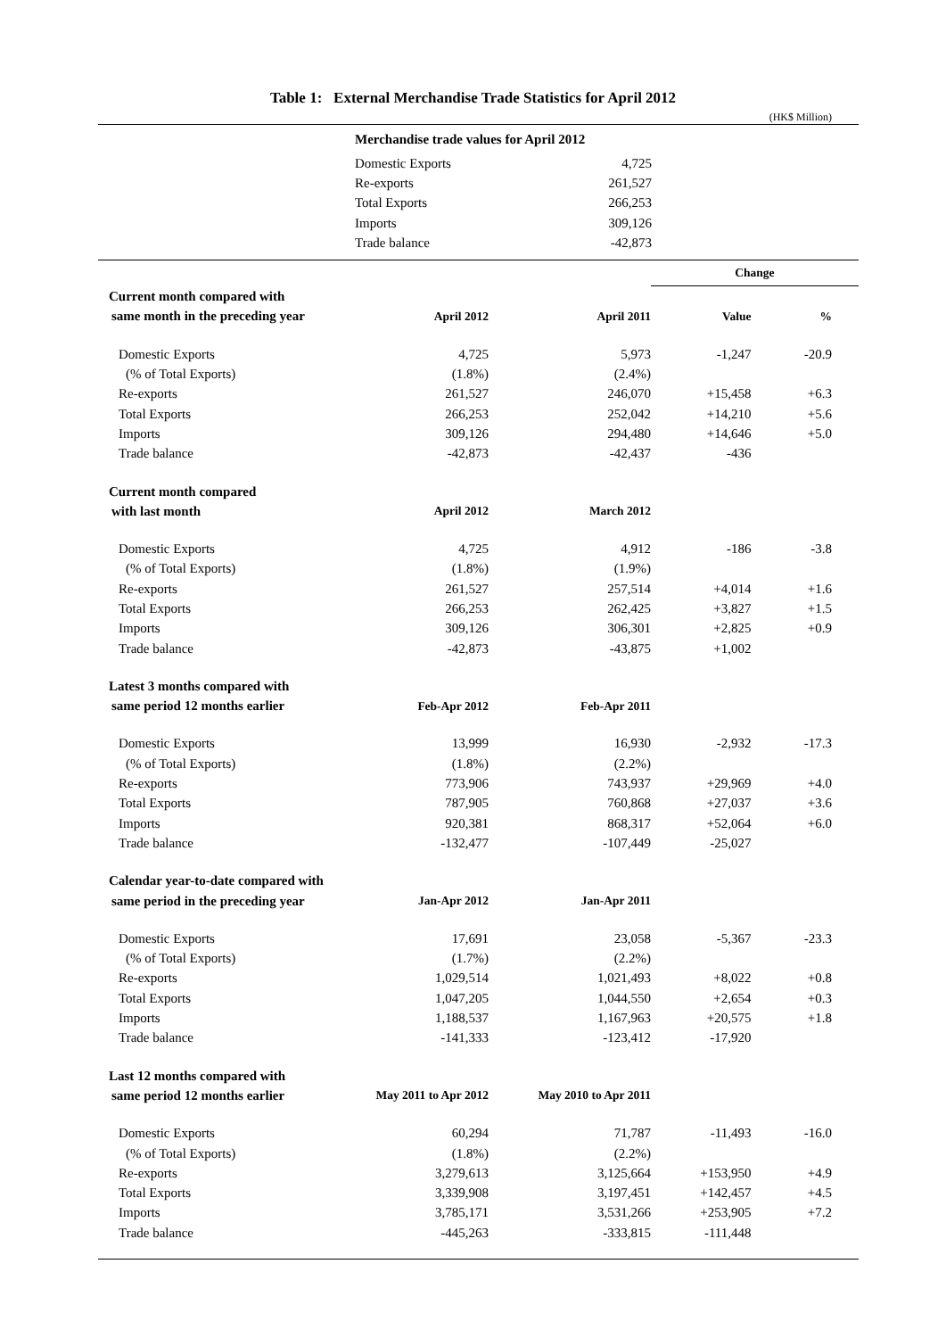Table 1: External Merchandise Trade Statistics for April 2012
(HK$ Million)
| | Merchandise trade values for April 2012 | | |
| | Domestic Exports | 4,725 | |
| | Re-exports | 261,527 | |
| | Total Exports | 266,253 | |
| | Imports | 309,126 | |
| | Trade balance | -42,873 | |
| | | | Change | |
| Current month compared with | | | | |
| same month in the preceding year | April 2012 | April 2011 | Value | % |
| Domestic Exports | 4,725 | 5,973 | -1,247 | -20.9 |
| (% of Total Exports) | (1.8%) | (2.4%) | | |
| Re-exports | 261,527 | 246,070 | +15,458 | +6.3 |
| Total Exports | 266,253 | 252,042 | +14,210 | +5.6 |
| Imports | 309,126 | 294,480 | +14,646 | +5.0 |
| Trade balance | -42,873 | -42,437 | -436 | |
| Current month compared | | | | |
| with last month | April 2012 | March 2012 | | |
| Domestic Exports | 4,725 | 4,912 | -186 | -3.8 |
| (% of Total Exports) | (1.8%) | (1.9%) | | |
| Re-exports | 261,527 | 257,514 | +4,014 | +1.6 |
| Total Exports | 266,253 | 262,425 | +3,827 | +1.5 |
| Imports | 309,126 | 306,301 | +2,825 | +0.9 |
| Trade balance | -42,873 | -43,875 | +1,002 | |
| Latest 3 months compared with | | | | |
| same period 12 months earlier | Feb-Apr 2012 | Feb-Apr 2011 | | |
| Domestic Exports | 13,999 | 16,930 | -2,932 | -17.3 |
| (% of Total Exports) | (1.8%) | (2.2%) | | |
| Re-exports | 773,906 | 743,937 | +29,969 | +4.0 |
| Total Exports | 787,905 | 760,868 | +27,037 | +3.6 |
| Imports | 920,381 | 868,317 | +52,064 | +6.0 |
| Trade balance | -132,477 | -107,449 | -25,027 | |
| Calendar year-to-date compared with | | | | |
| same period in the preceding year | Jan-Apr 2012 | Jan-Apr 2011 | | |
| Domestic Exports | 17,691 | 23,058 | -5,367 | -23.3 |
| (% of Total Exports) | (1.7%) | (2.2%) | | |
| Re-exports | 1,029,514 | 1,021,493 | +8,022 | +0.8 |
| Total Exports | 1,047,205 | 1,044,550 | +2,654 | +0.3 |
| Imports | 1,188,537 | 1,167,963 | +20,575 | +1.8 |
| Trade balance | -141,333 | -123,412 | -17,920 | |
| Last 12 months compared with | | | | |
| same period 12 months earlier | May 2011 to Apr 2012 | May 2010 to Apr 2011 | | |
| Domestic Exports | 60,294 | 71,787 | -11,493 | -16.0 |
| (% of Total Exports) | (1.8%) | (2.2%) | | |
| Re-exports | 3,279,613 | 3,125,664 | +153,950 | +4.9 |
| Total Exports | 3,339,908 | 3,197,451 | +142,457 | +4.5 |
| Imports | 3,785,171 | 3,531,266 | +253,905 | +7.2 |
| Trade balance | -445,263 | -333,815 | -111,448 | |